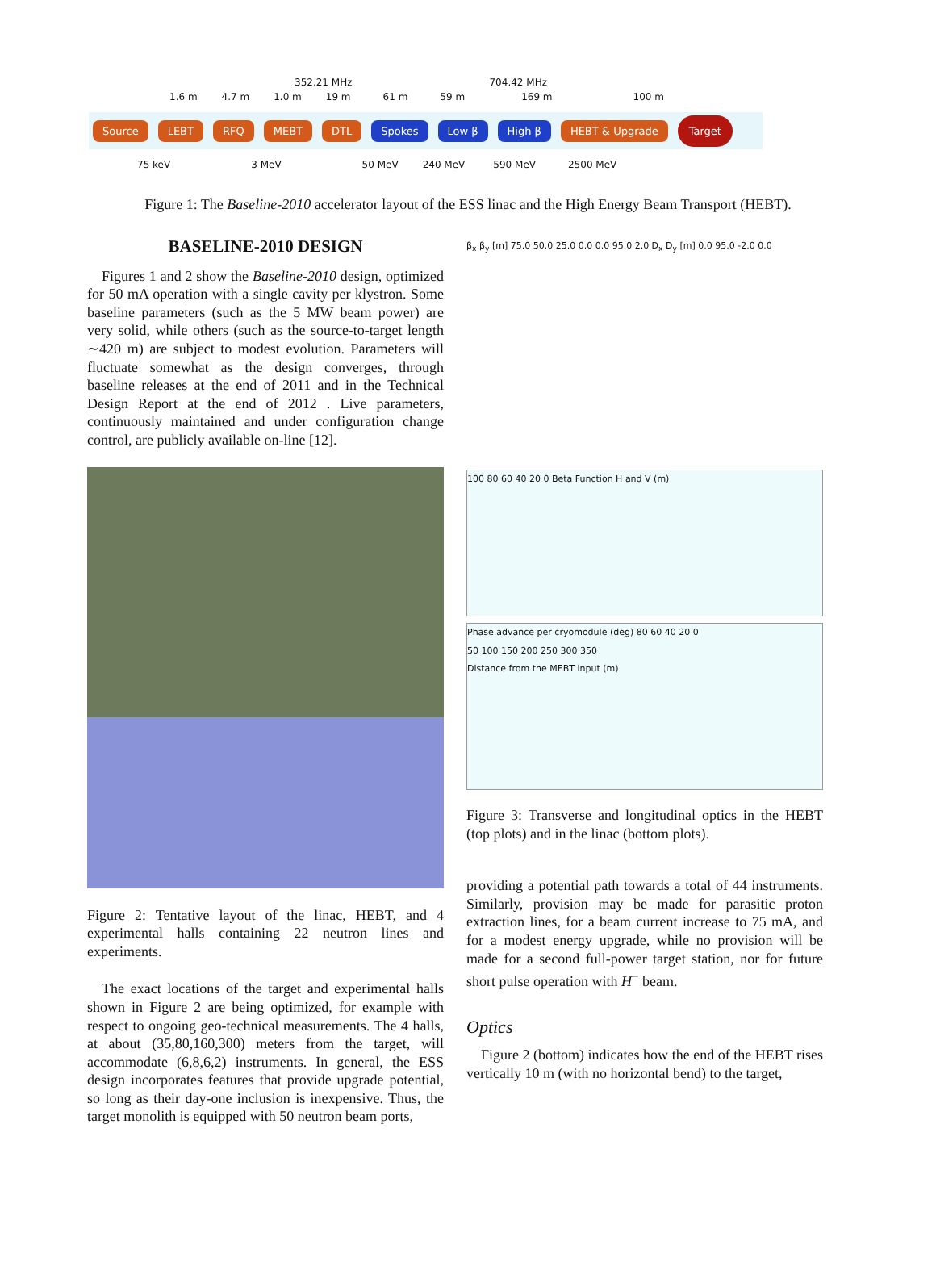352.21 MHz 704.42 MHz
1.6 m 4.7 m 1.0 m 19 m 61 m 59 m 169 m 100 m
Source LEBT RFQ MEBT DTL Spokes Low β High β HEBT & Upgrade Target
75 keV 3 MeV 50 MeV 240 MeV 590 MeV 2500 MeV
Figure 1: The Baseline-2010 accelerator layout of the ESS linac and the High Energy Beam Transport (HEBT).
BASELINE-2010 DESIGN
Figures 1 and 2 show the Baseline-2010 design, optimized for 50 mA operation with a single cavity per klystron. Some baseline parameters (such as the 5 MW beam power) are very solid, while others (such as the source-to-target length ∼420 m) are subject to modest evolution. Parameters will fluctuate somewhat as the design converges, through baseline releases at the end of 2011 and in the Technical Design Report at the end of 2012 . Live parameters, continuously maintained and under configuration change control, are publicly available on-line [12].
Figure 2: Tentative layout of the linac, HEBT, and 4 experimental halls containing 22 neutron lines and experiments.
The exact locations of the target and experimental halls shown in Figure 2 are being optimized, for example with respect to ongoing geo-technical measurements. The 4 halls, at about (35,80,160,300) meters from the target, will accommodate (6,8,6,2) instruments. In general, the ESS design incorporates features that provide upgrade potential, so long as their day-one inclusion is inexpensive. Thus, the target monolith is equipped with 50 neutron beam ports,
β<sub>x</sub> β<sub>y</sub> [m] 75.0 50.0 25.0 0.0 0.0 95.0 2.0 D<sub>x</sub> D<sub>y</sub> [m] 0.0 95.0 -2.0 0.0
100 80 60 40 20 0 Beta Function H and V (m)
Phase advance per cryomodule (deg) 80 60 40 20 0
50 100 150 200 250 300 350
Distance from the MEBT input (m)
Figure 3: Transverse and longitudinal optics in the HEBT (top plots) and in the linac (bottom plots).
providing a potential path towards a total of 44 instruments. Similarly, provision may be made for parasitic proton extraction lines, for a beam current increase to 75 mA, and for a modest energy upgrade, while no provision will be made for a second full-power target station, nor for future short pulse operation with H<sup>−</sup> beam.
Optics
Figure 2 (bottom) indicates how the end of the HEBT rises vertically 10 m (with no horizontal bend) to the target,